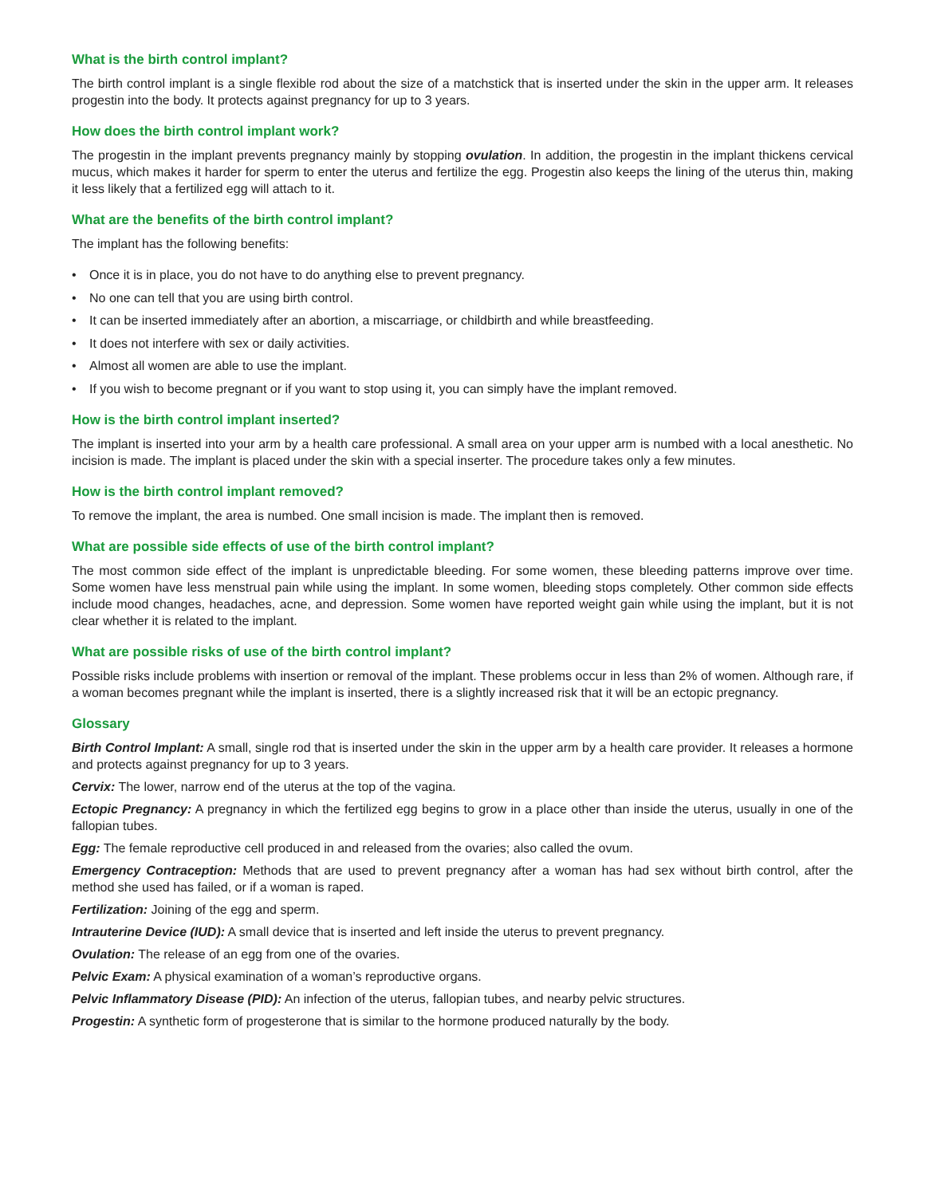What is the birth control implant?
The birth control implant is a single flexible rod about the size of a matchstick that is inserted under the skin in the upper arm. It releases progestin into the body. It protects against pregnancy for up to 3 years.
How does the birth control implant work?
The progestin in the implant prevents pregnancy mainly by stopping ovulation. In addition, the progestin in the implant thickens cervical mucus, which makes it harder for sperm to enter the uterus and fertilize the egg. Progestin also keeps the lining of the uterus thin, making it less likely that a fertilized egg will attach to it.
What are the benefits of the birth control implant?
The implant has the following benefits:
• Once it is in place, you do not have to do anything else to prevent pregnancy.
• No one can tell that you are using birth control.
• It can be inserted immediately after an abortion, a miscarriage, or childbirth and while breastfeeding.
• It does not interfere with sex or daily activities.
• Almost all women are able to use the implant.
• If you wish to become pregnant or if you want to stop using it, you can simply have the implant removed.
How is the birth control implant inserted?
The implant is inserted into your arm by a health care professional. A small area on your upper arm is numbed with a local anesthetic. No incision is made. The implant is placed under the skin with a special inserter. The procedure takes only a few minutes.
How is the birth control implant removed?
To remove the implant, the area is numbed. One small incision is made. The implant then is removed.
What are possible side effects of use of the birth control implant?
The most common side effect of the implant is unpredictable bleeding. For some women, these bleeding patterns improve over time. Some women have less menstrual pain while using the implant. In some women, bleeding stops completely. Other common side effects include mood changes, headaches, acne, and depression. Some women have reported weight gain while using the implant, but it is not clear whether it is related to the implant.
What are possible risks of use of the birth control implant?
Possible risks include problems with insertion or removal of the implant. These problems occur in less than 2% of women. Although rare, if a woman becomes pregnant while the implant is inserted, there is a slightly increased risk that it will be an ectopic pregnancy.
Glossary
Birth Control Implant: A small, single rod that is inserted under the skin in the upper arm by a health care provider. It releases a hormone and protects against pregnancy for up to 3 years.
Cervix: The lower, narrow end of the uterus at the top of the vagina.
Ectopic Pregnancy: A pregnancy in which the fertilized egg begins to grow in a place other than inside the uterus, usually in one of the fallopian tubes.
Egg: The female reproductive cell produced in and released from the ovaries; also called the ovum.
Emergency Contraception: Methods that are used to prevent pregnancy after a woman has had sex without birth control, after the method she used has failed, or if a woman is raped.
Fertilization: Joining of the egg and sperm.
Intrauterine Device (IUD): A small device that is inserted and left inside the uterus to prevent pregnancy.
Ovulation: The release of an egg from one of the ovaries.
Pelvic Exam: A physical examination of a woman’s reproductive organs.
Pelvic Inflammatory Disease (PID): An infection of the uterus, fallopian tubes, and nearby pelvic structures.
Progestin: A synthetic form of progesterone that is similar to the hormone produced naturally by the body.